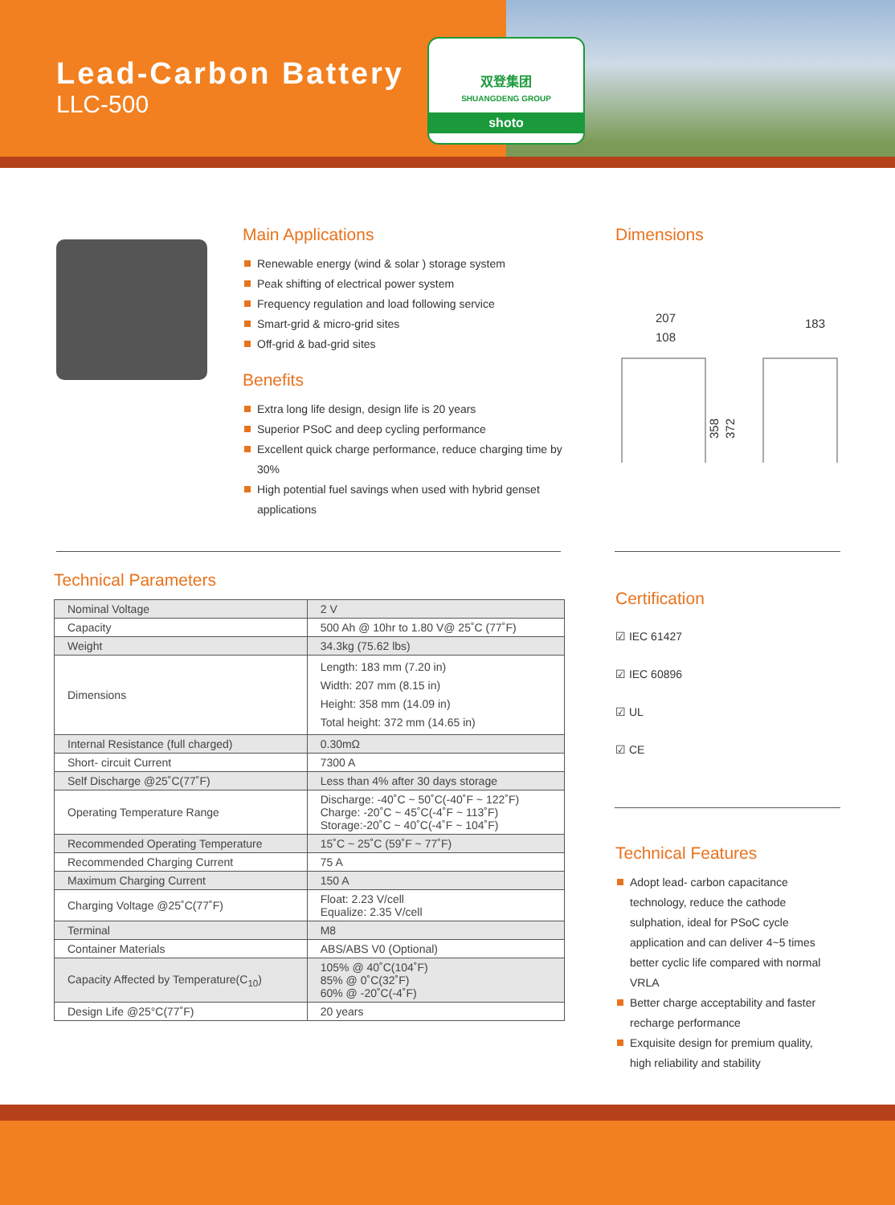Lead-Carbon Battery
LLC-500
双登集团
SHUANGDENG GROUP
shoto
Main Applications
Renewable energy (wind & solar ) storage system
Peak shifting of electrical power system
Frequency regulation and load following service
Smart-grid & micro-grid sites
Off-grid & bad-grid sites
Benefits
Extra long life design, design life is 20 years
Superior PSoC and deep cycling performance
Excellent quick charge performance, reduce charging time by 30%
High potential fuel savings when used with hybrid genset applications
Dimensions
207
108
183
358
372
Technical Parameters
| Nominal Voltage | 2 V |
| Capacity | 500 Ah @ 10hr to 1.80 V@ 25˚C (77˚F) |
| Weight | 34.3kg (75.62 lbs) |
| Dimensions | Length: 183 mm (7.20 in) Width: 207 mm (8.15 in) Height: 358 mm (14.09 in) Total height: 372 mm (14.65 in) |
| Internal Resistance (full charged) | 0.30mΩ |
| Short- circuit Current | 7300 A |
| Self Discharge @25˚C(77˚F) | Less than 4% after 30 days storage |
| Operating Temperature Range | Discharge: -40˚C ~ 50˚C(-40˚F ~ 122˚F) Charge: -20˚C ~ 45˚C(-4˚F ~ 113˚F) Storage:-20˚C ~ 40˚C(-4˚F ~ 104˚F) |
| Recommended Operating Temperature | 15˚C ~ 25˚C (59˚F ~ 77˚F) |
| Recommended Charging Current | 75 A |
| Maximum Charging Current | 150 A |
| Charging Voltage @25˚C(77˚F) | Float: 2.23 V/cell Equalize: 2.35 V/cell |
| Terminal | M8 |
| Container Materials | ABS/ABS V0 (Optional) |
| Capacity Affected by Temperature(C<sub>10</sub>) | 105% @ 40˚C(104˚F) 85% @ 0˚C(32˚F) 60% @ -20˚C(-4˚F) |
| Design Life @25°C(77˚F) | 20 years |
Certification
☑ IEC 61427
☑ IEC 60896
☑ UL
☑ CE
Technical Features
Adopt lead- carbon capacitance technology, reduce the cathode sulphation, ideal for PSoC cycle application and can deliver 4~5 times better cyclic life compared with normal VRLA
Better charge acceptability and faster recharge performance
Exquisite design for premium quality, high reliability and stability